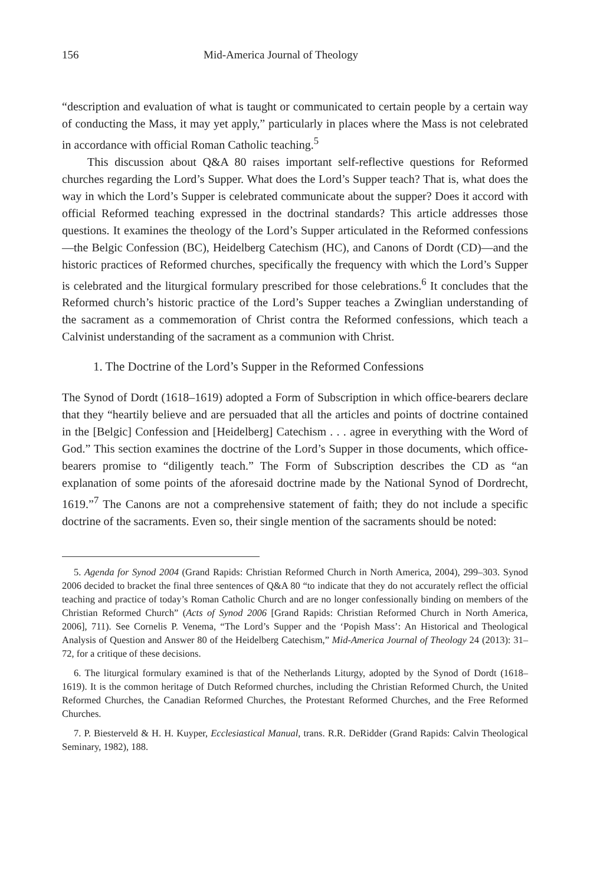156 Mid-America Journal of Theology
“description and evaluation of what is taught or communicated to certain people by a certain way of conducting the Mass, it may yet apply,” particularly in places where the Mass is not celebrated in accordance with official Roman Catholic teaching.<sup>5</sup>
This discussion about Q&A 80 raises important self-reflective questions for Reformed churches regarding the Lord’s Supper. What does the Lord’s Supper teach? That is, what does the way in which the Lord’s Supper is celebrated communicate about the supper? Does it accord with official Reformed teaching expressed in the doctrinal standards? This article addresses those questions. It examines the theology of the Lord’s Supper articulated in the Reformed confessions—the Belgic Confession (BC), Heidelberg Catechism (HC), and Canons of Dordt (CD)—and the historic practices of Reformed churches, specifically the frequency with which the Lord’s Supper is celebrated and the liturgical formulary prescribed for those celebrations.<sup>6</sup> It concludes that the Reformed church’s historic practice of the Lord’s Supper teaches a Zwinglian understanding of the sacrament as a commemoration of Christ contra the Reformed confessions, which teach a Calvinist understanding of the sacrament as a communion with Christ.
1. The Doctrine of the Lord’s Supper in the Reformed Confessions
The Synod of Dordt (1618–1619) adopted a Form of Subscription in which office-bearers declare that they “heartily believe and are persuaded that all the articles and points of doctrine contained in the [Belgic] Confession and [Heidelberg] Catechism . . . agree in everything with the Word of God.” This section examines the doctrine of the Lord’s Supper in those documents, which office-bearers promise to “diligently teach.” The Form of Subscription describes the CD as “an explanation of some points of the aforesaid doctrine made by the National Synod of Dordrecht, 1619.”<sup>7</sup> The Canons are not a comprehensive statement of faith; they do not include a specific doctrine of the sacraments. Even so, their single mention of the sacraments should be noted:
5. Agenda for Synod 2004 (Grand Rapids: Christian Reformed Church in North America, 2004), 299–303. Synod 2006 decided to bracket the final three sentences of Q&A 80 “to indicate that they do not accurately reflect the official teaching and practice of today’s Roman Catholic Church and are no longer confessionally binding on members of the Christian Reformed Church” (Acts of Synod 2006 [Grand Rapids: Christian Reformed Church in North America, 2006], 711). See Cornelis P. Venema, “The Lord’s Supper and the ‘Popish Mass’: An Historical and Theological Analysis of Question and Answer 80 of the Heidelberg Catechism,” Mid-America Journal of Theology 24 (2013): 31–72, for a critique of these decisions.
6. The liturgical formulary examined is that of the Netherlands Liturgy, adopted by the Synod of Dordt (1618–1619). It is the common heritage of Dutch Reformed churches, including the Christian Reformed Church, the United Reformed Churches, the Canadian Reformed Churches, the Protestant Reformed Churches, and the Free Reformed Churches.
7. P. Biesterveld & H. H. Kuyper, Ecclesiastical Manual, trans. R.R. DeRidder (Grand Rapids: Calvin Theological Seminary, 1982), 188.